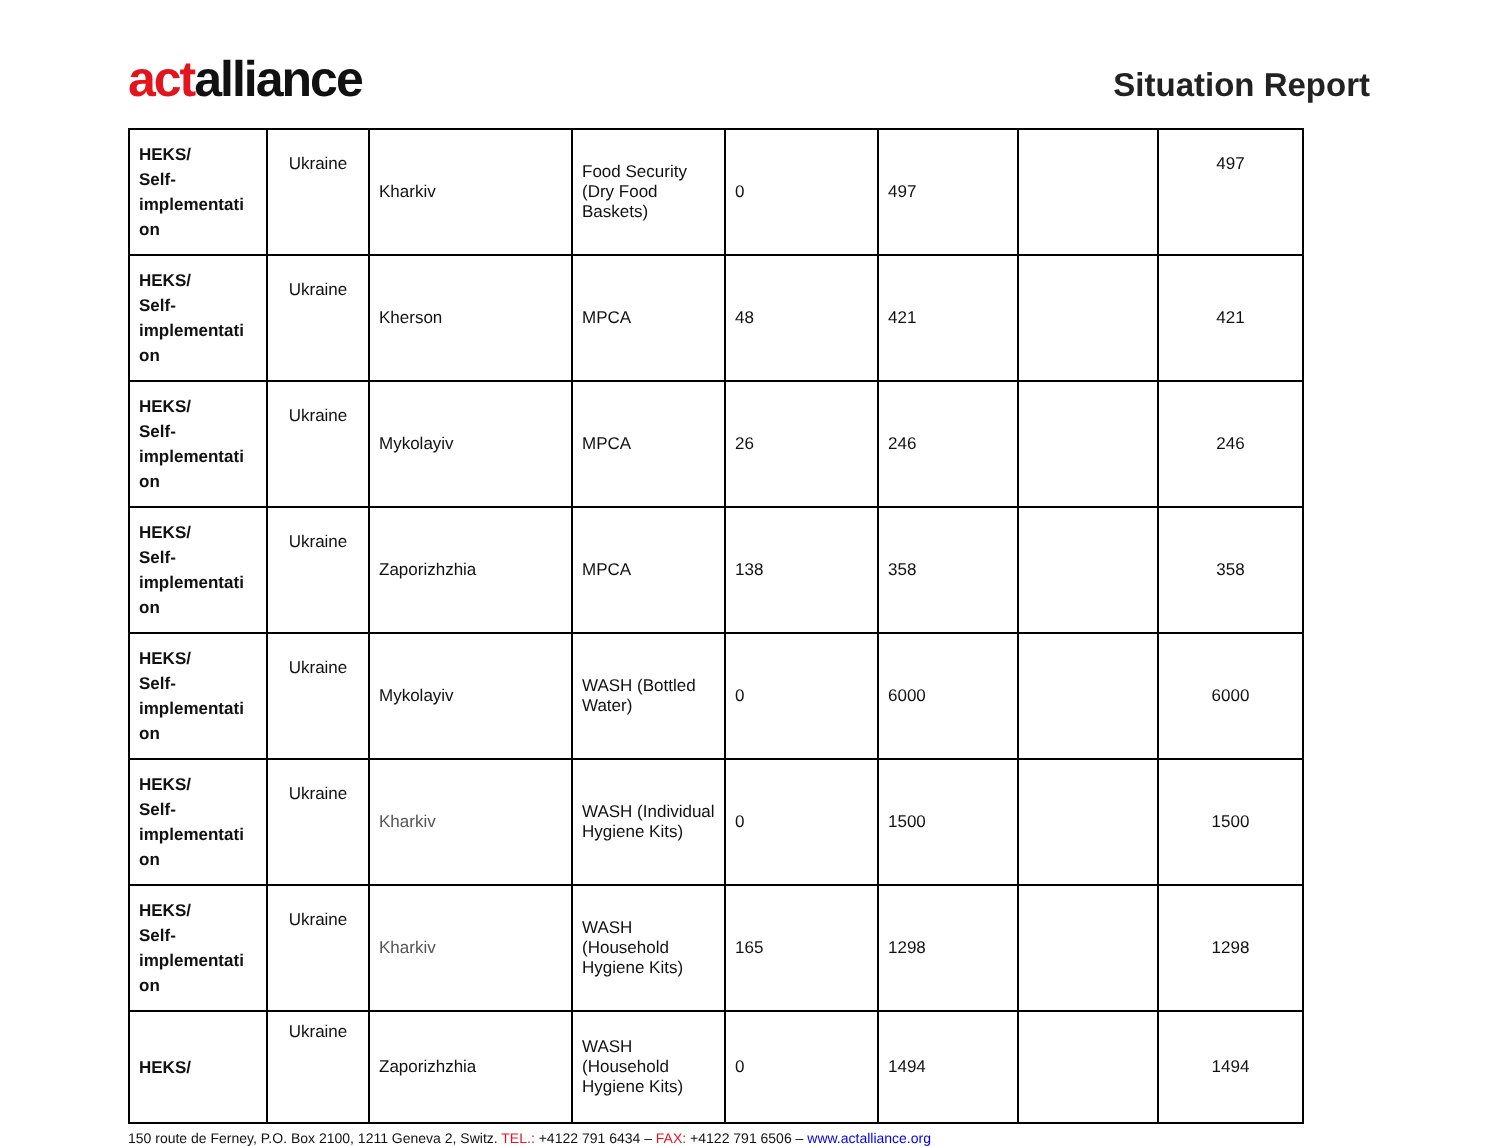actalliance
Situation Report
| HEKS/ Self- implementati on | Ukraine | Kharkiv | Food Security (Dry Food Baskets) | 0 | 497 | | 497 |
| HEKS/ Self- implementati on | Ukraine | Kherson | MPCA | 48 | 421 | | 421 |
| HEKS/ Self- implementati on | Ukraine | Mykolayiv | MPCA | 26 | 246 | | 246 |
| HEKS/ Self- implementati on | Ukraine | Zaporizhzhia | MPCA | 138 | 358 | | 358 |
| HEKS/ Self- implementati on | Ukraine | Mykolayiv | WASH (Bottled Water) | 0 | 6000 | | 6000 |
| HEKS/ Self- implementati on | Ukraine | Kharkiv | WASH (Individual Hygiene Kits) | 0 | 1500 | | 1500 |
| HEKS/ Self- implementati on | Ukraine | Kharkiv | WASH (Household Hygiene Kits) | 165 | 1298 | | 1298 |
| HEKS/ | Ukraine | Zaporizhzhia | WASH (Household Hygiene Kits) | 0 | 1494 | | 1494 |
150 route de Ferney, P.O. Box 2100, 1211 Geneva 2, Switz. TEL.: +4122 791 6434 – FAX: +4122 791 6506 – www.actalliance.org